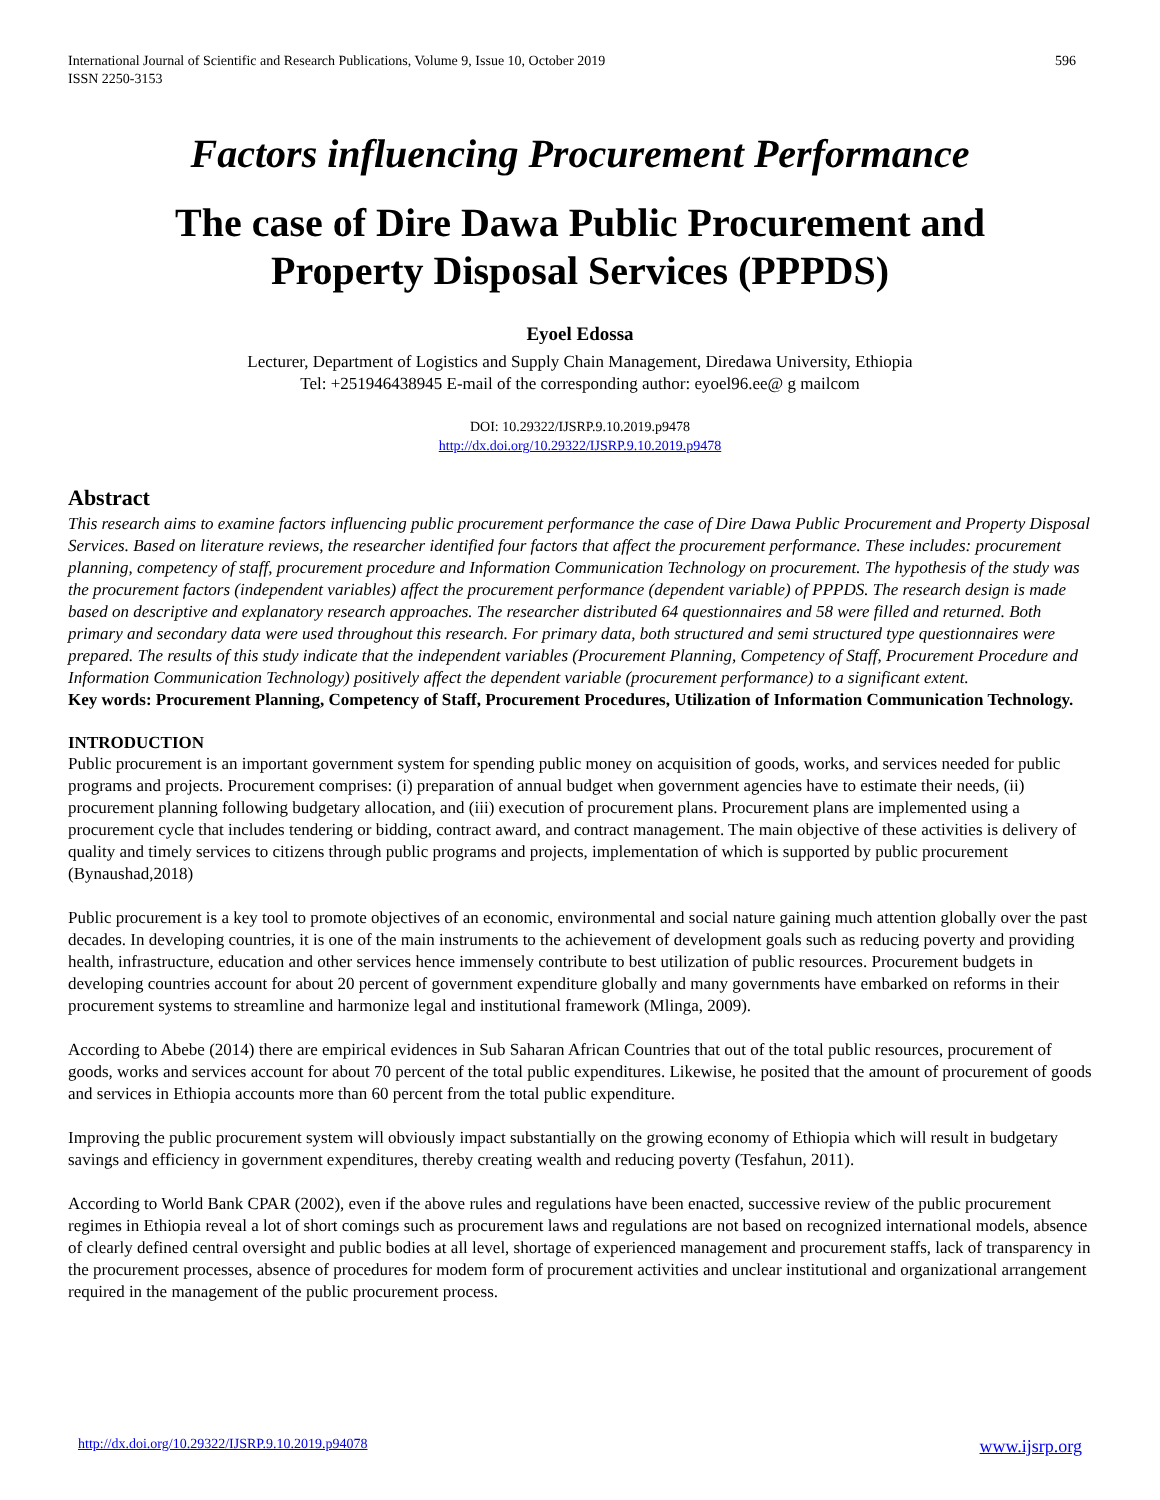International Journal of Scientific and Research Publications, Volume 9, Issue 10, October 2019
ISSN 2250-3153 596
Factors influencing Procurement Performance
The case of Dire Dawa Public Procurement and
Property Disposal Services (PPPDS)
Eyoel Edossa
Lecturer, Department of Logistics and Supply Chain Management, Diredawa University, Ethiopia
Tel: +251946438945 E-mail of the corresponding author: eyoel96.ee@ g mailcom
DOI: 10.29322/IJSRP.9.10.2019.p9478
http://dx.doi.org/10.29322/IJSRP.9.10.2019.p9478
Abstract
This research aims to examine factors influencing public procurement performance the case of Dire Dawa Public Procurement and Property Disposal Services. Based on literature reviews, the researcher identified four factors that affect the procurement performance. These includes: procurement planning, competency of staff, procurement procedure and Information Communication Technology on procurement. The hypothesis of the study was the procurement factors (independent variables) affect the procurement performance (dependent variable) of PPPDS. The research design is made based on descriptive and explanatory research approaches. The researcher distributed 64 questionnaires and 58 were filled and returned. Both primary and secondary data were used throughout this research. For primary data, both structured and semi structured type questionnaires were prepared. The results of this study indicate that the independent variables (Procurement Planning, Competency of Staff, Procurement Procedure and Information Communication Technology) positively affect the dependent variable (procurement performance) to a significant extent.
Key words: Procurement Planning, Competency of Staff, Procurement Procedures, Utilization of Information Communication Technology.
INTRODUCTION
Public procurement is an important government system for spending public money on acquisition of goods, works, and services needed for public programs and projects. Procurement comprises: (i) preparation of annual budget when government agencies have to estimate their needs, (ii) procurement planning following budgetary allocation, and (iii) execution of procurement plans. Procurement plans are implemented using a procurement cycle that includes tendering or bidding, contract award, and contract management. The main objective of these activities is delivery of quality and timely services to citizens through public programs and projects, implementation of which is supported by public procurement (Bynaushad,2018)
Public procurement is a key tool to promote objectives of an economic, environmental and social nature gaining much attention globally over the past decades. In developing countries, it is one of the main instruments to the achievement of development goals such as reducing poverty and providing health, infrastructure, education and other services hence immensely contribute to best utilization of public resources. Procurement budgets in developing countries account for about 20 percent of government expenditure globally and many governments have embarked on reforms in their procurement systems to streamline and harmonize legal and institutional framework (Mlinga, 2009).
According to Abebe (2014) there are empirical evidences in Sub Saharan African Countries that out of the total public resources, procurement of goods, works and services account for about 70 percent of the total public expenditures. Likewise, he posited that the amount of procurement of goods and services in Ethiopia accounts more than 60 percent from the total public expenditure.
Improving the public procurement system will obviously impact substantially on the growing economy of Ethiopia which will result in budgetary savings and efficiency in government expenditures, thereby creating wealth and reducing poverty (Tesfahun, 2011).
According to World Bank CPAR (2002), even if the above rules and regulations have been enacted, successive review of the public procurement regimes in Ethiopia reveal a lot of short comings such as procurement laws and regulations are not based on recognized international models, absence of clearly defined central oversight and public bodies at all level, shortage of experienced management and procurement staffs, lack of transparency in the procurement processes, absence of procedures for modem form of procurement activities and unclear institutional and organizational arrangement required in the management of the public procurement process.
http://dx.doi.org/10.29322/IJSRP.9.10.2019.p94078 www.ijsrp.org